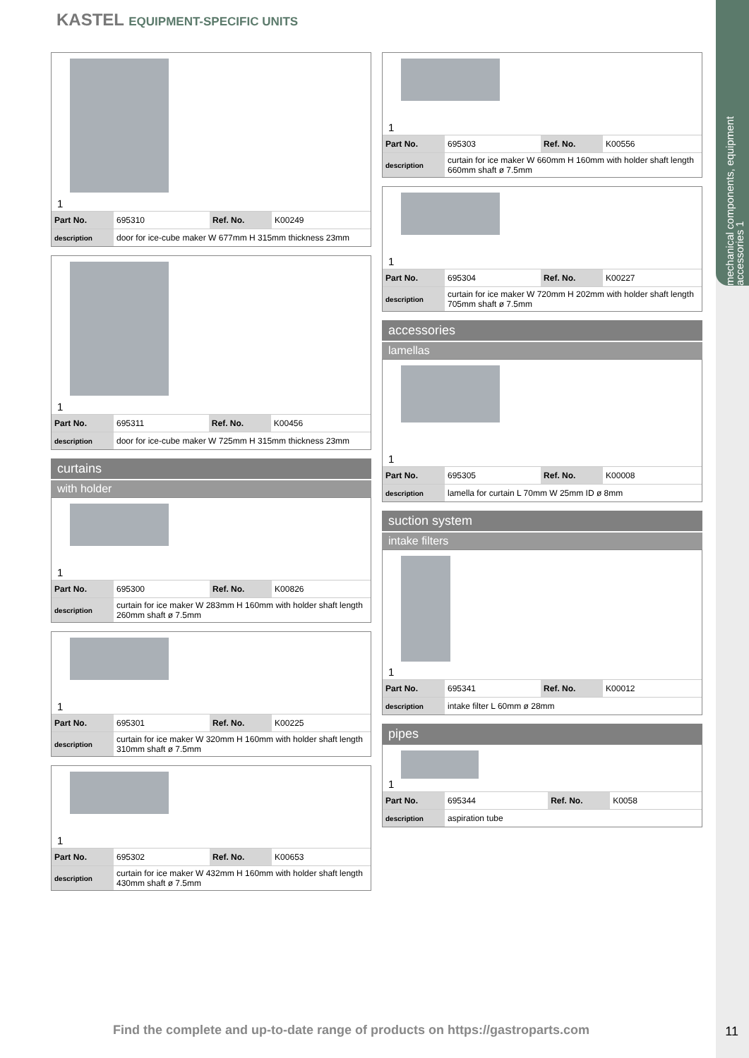mechanical components, equipment accessories 1
KASTEL EQUIPMENT-SPECIFIC UNITS
1
| Part No. | 695310 | Ref. No. | K00249 |
| description | door for ice-cube maker W 677mm H 315mm thickness 23mm | | |
1
| Part No. | 695311 | Ref. No. | K00456 |
| description | door for ice-cube maker W 725mm H 315mm thickness 23mm | | |
curtains
with holder
1
| Part No. | 695300 | Ref. No. | K00826 |
| description | curtain for ice maker W 283mm H 160mm with holder shaft length 260mm shaft ø 7.5mm | | |
1
| Part No. | 695301 | Ref. No. | K00225 |
| description | curtain for ice maker W 320mm H 160mm with holder shaft length 310mm shaft ø 7.5mm | | |
1
| Part No. | 695302 | Ref. No. | K00653 |
| description | curtain for ice maker W 432mm H 160mm with holder shaft length 430mm shaft ø 7.5mm | | |
1
| Part No. | 695303 | Ref. No. | K00556 |
| description | curtain for ice maker W 660mm H 160mm with holder shaft length 660mm shaft ø 7.5mm | | |
1
| Part No. | 695304 | Ref. No. | K00227 |
| description | curtain for ice maker W 720mm H 202mm with holder shaft length 705mm shaft ø 7.5mm | | |
accessories
lamellas
1
| Part No. | 695305 | Ref. No. | K00008 |
| description | lamella for curtain L 70mm W 25mm ID ø 8mm | | |
suction system
intake filters
1
| Part No. | 695341 | Ref. No. | K00012 |
| description | intake filter L 60mm ø 28mm | | |
pipes
1
| Part No. | 695344 | Ref. No. | K0058 |
| description | aspiration tube | | |
Find the complete and up-to-date range of products on https://gastroparts.com
11